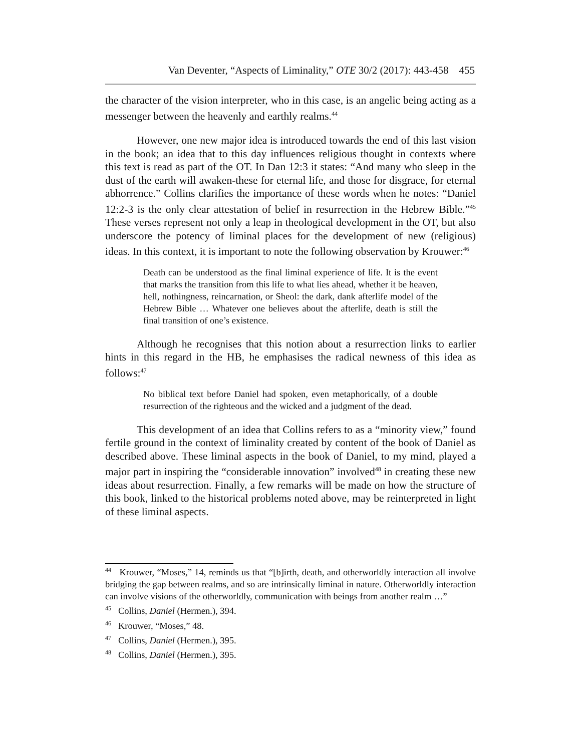Van Deventer, “Aspects of Liminality,” OTE 30/2 (2017): 443-458 455
the character of the vision interpreter, who in this case, is an angelic being acting as a messenger between the heavenly and earthly realms.<sup>44</sup>
However, one new major idea is introduced towards the end of this last vision in the book; an idea that to this day influences religious thought in contexts where this text is read as part of the OT. In Dan 12:3 it states: “And many who sleep in the dust of the earth will awaken-these for eternal life, and those for disgrace, for eternal abhorrence.” Collins clarifies the importance of these words when he notes: “Daniel 12:2-3 is the only clear attestation of belief in resurrection in the Hebrew Bible.”<sup>45</sup> These verses represent not only a leap in theological development in the OT, but also underscore the potency of liminal places for the development of new (religious) ideas. In this context, it is important to note the following observation by Krouwer:<sup>46</sup>
Death can be understood as the final liminal experience of life. It is the event that marks the transition from this life to what lies ahead, whether it be heaven, hell, nothingness, reincarnation, or Sheol: the dark, dank afterlife model of the Hebrew Bible … Whatever one believes about the afterlife, death is still the final transition of one’s existence.
Although he recognises that this notion about a resurrection links to earlier hints in this regard in the HB, he emphasises the radical newness of this idea as follows:<sup>47</sup>
No biblical text before Daniel had spoken, even metaphorically, of a double resurrection of the righteous and the wicked and a judgment of the dead.
This development of an idea that Collins refers to as a “minority view,” found fertile ground in the context of liminality created by content of the book of Daniel as described above. These liminal aspects in the book of Daniel, to my mind, played a major part in inspiring the “considerable innovation” involved<sup>48</sup> in creating these new ideas about resurrection. Finally, a few remarks will be made on how the structure of this book, linked to the historical problems noted above, may be reinterpreted in light of these liminal aspects.
<sup>44</sup> Krouwer, “Moses,” 14, reminds us that “[b]irth, death, and otherworldly interaction all involve bridging the gap between realms, and so are intrinsically liminal in nature. Otherworldly interaction can involve visions of the otherworldly, communication with beings from another realm …”
<sup>45</sup> Collins, Daniel (Hermen.), 394.
<sup>46</sup> Krouwer, “Moses,” 48.
<sup>47</sup> Collins, Daniel (Hermen.), 395.
<sup>48</sup> Collins, Daniel (Hermen.), 395.